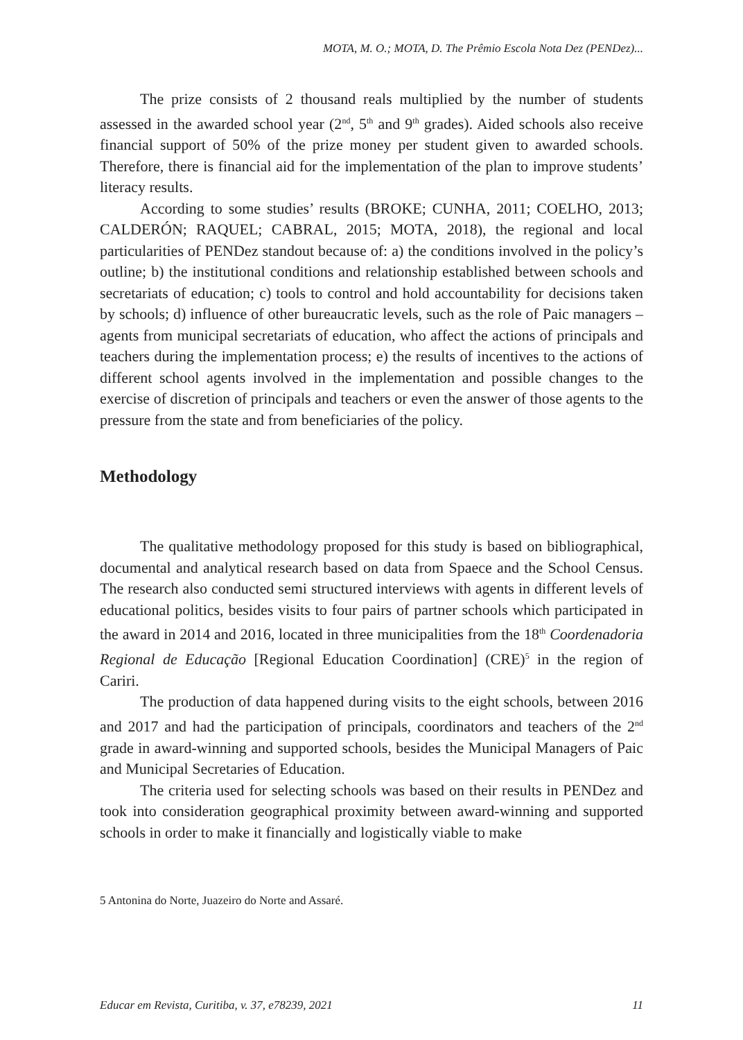MOTA, M. O.; MOTA, D. The Prêmio Escola Nota Dez (PENDez)...
The prize consists of 2 thousand reals multiplied by the number of students assessed in the awarded school year (2<sup>nd</sup>, 5<sup>th</sup> and 9<sup>th</sup> grades). Aided schools also receive financial support of 50% of the prize money per student given to awarded schools. Therefore, there is financial aid for the implementation of the plan to improve students’ literacy results.
According to some studies’ results (BROKE; CUNHA, 2011; COELHO, 2013; CALDERÓN; RAQUEL; CABRAL, 2015; MOTA, 2018), the regional and local particularities of PENDez standout because of: a) the conditions involved in the policy’s outline; b) the institutional conditions and relationship established between schools and secretariats of education; c) tools to control and hold accountability for decisions taken by schools; d) influence of other bureaucratic levels, such as the role of Paic managers – agents from municipal secretariats of education, who affect the actions of principals and teachers during the implementation process; e) the results of incentives to the actions of different school agents involved in the implementation and possible changes to the exercise of discretion of principals and teachers or even the answer of those agents to the pressure from the state and from beneficiaries of the policy.
Methodology
The qualitative methodology proposed for this study is based on bibliographical, documental and analytical research based on data from Spaece and the School Census. The research also conducted semi structured interviews with agents in different levels of educational politics, besides visits to four pairs of partner schools which participated in the award in 2014 and 2016, located in three municipalities from the 18<sup>th</sup> Coordenadoria Regional de Educação [Regional Education Coordination] (CRE)<sup>5</sup> in the region of Cariri.
The production of data happened during visits to the eight schools, between 2016 and 2017 and had the participation of principals, coordinators and teachers of the 2<sup>nd</sup> grade in award-winning and supported schools, besides the Municipal Managers of Paic and Municipal Secretaries of Education.
The criteria used for selecting schools was based on their results in PENDez and took into consideration geographical proximity between award-winning and supported schools in order to make it financially and logistically viable to make
5 Antonina do Norte, Juazeiro do Norte and Assaré.
Educar em Revista, Curitiba, v. 37, e78239, 2021 11